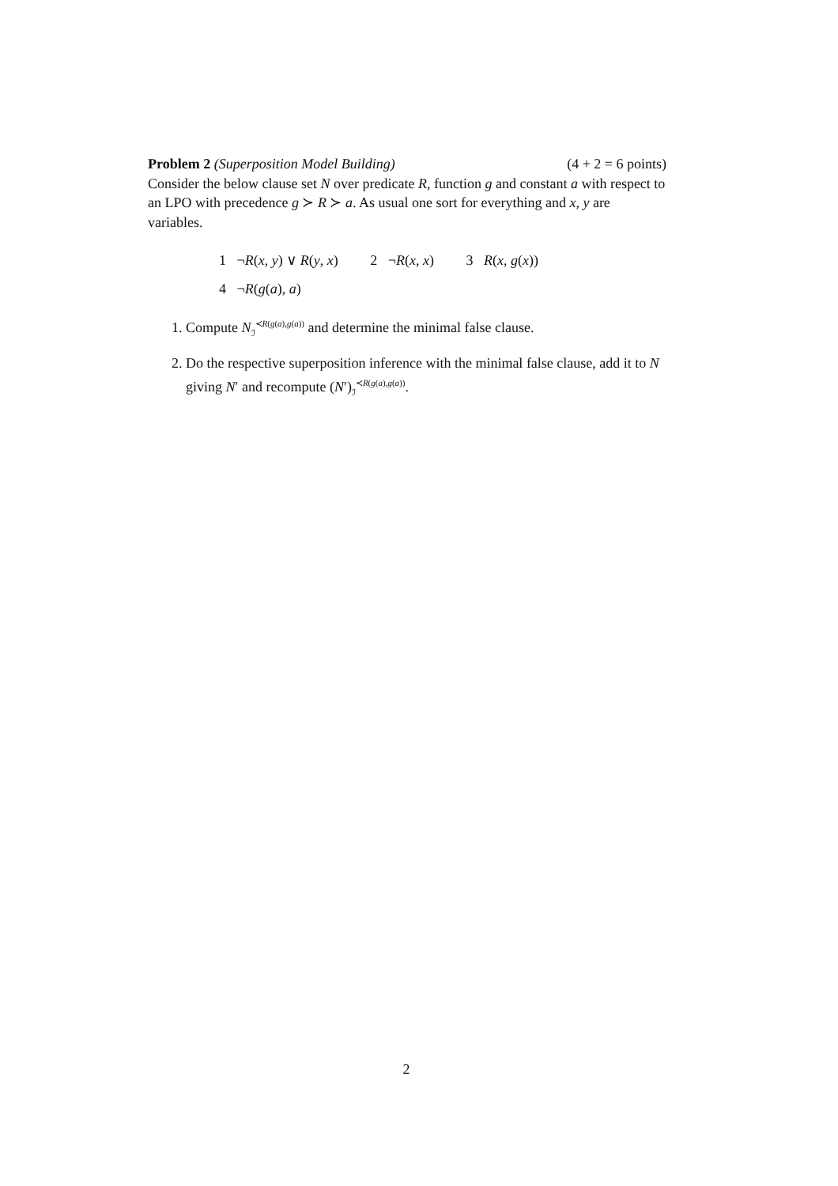Problem 2 (Superposition Model Building) (4 + 2 = 6 points)
Consider the below clause set N over predicate R, function g and constant a with respect to an LPO with precedence g ≻ R ≻ a. As usual one sort for everything and x, y are variables.
1 ¬R(x, y) ∨ R(y, x) 2 ¬R(x, x) 3 R(x, g(x))
4 ¬R(g(a), a)
1. Compute N<sub>ℐ</sub><sup>≺R(g(a),g(a))</sup> and determine the minimal false clause.
2. Do the respective superposition inference with the minimal false clause, add it to N giving N′ and recompute (N′)<sub>ℐ</sub><sup>≺R(g(a),g(a))</sup>.
2